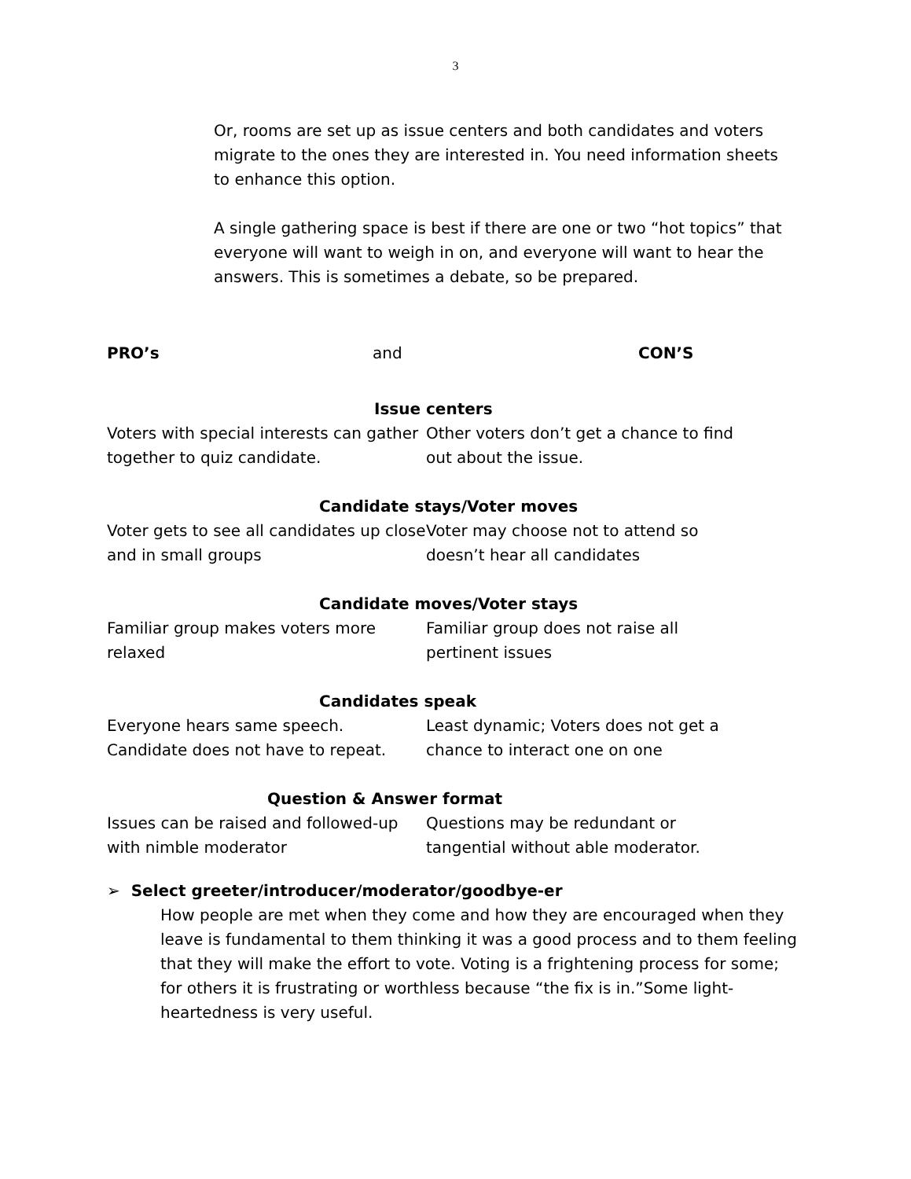3
Or, rooms are set up as issue centers and both candidates and voters migrate to the ones they are interested in. You need information sheets to enhance this option.
A single gathering space is best if there are one or two “hot topics” that everyone will want to weigh in on, and everyone will want to hear the answers. This is sometimes a debate, so be prepared.
PRO’s and CON’S
Issue centers
Voters with special interests can gather together to quiz candidate.
Other voters don’t get a chance to find out about the issue.
Candidate stays/Voter moves
Voter gets to see all candidates up close and in small groups
Voter may choose not to attend so doesn’t hear all candidates
Candidate moves/Voter stays
Familiar group makes voters more relaxed
Familiar group does not raise all pertinent issues
Candidates speak
Everyone hears same speech. Candidate does not have to repeat.
Least dynamic; Voters does not get a chance to interact one on one
Question & Answer format
Issues can be raised and followed-up with nimble moderator
Questions may be redundant or tangential without able moderator.
➢ Select greeter/introducer/moderator/goodbye-er
How people are met when they come and how they are encouraged when they leave is fundamental to them thinking it was a good process and to them feeling that they will make the effort to vote. Voting is a frightening process for some; for others it is frustrating or worthless because “the fix is in.”Some light-heartedness is very useful.